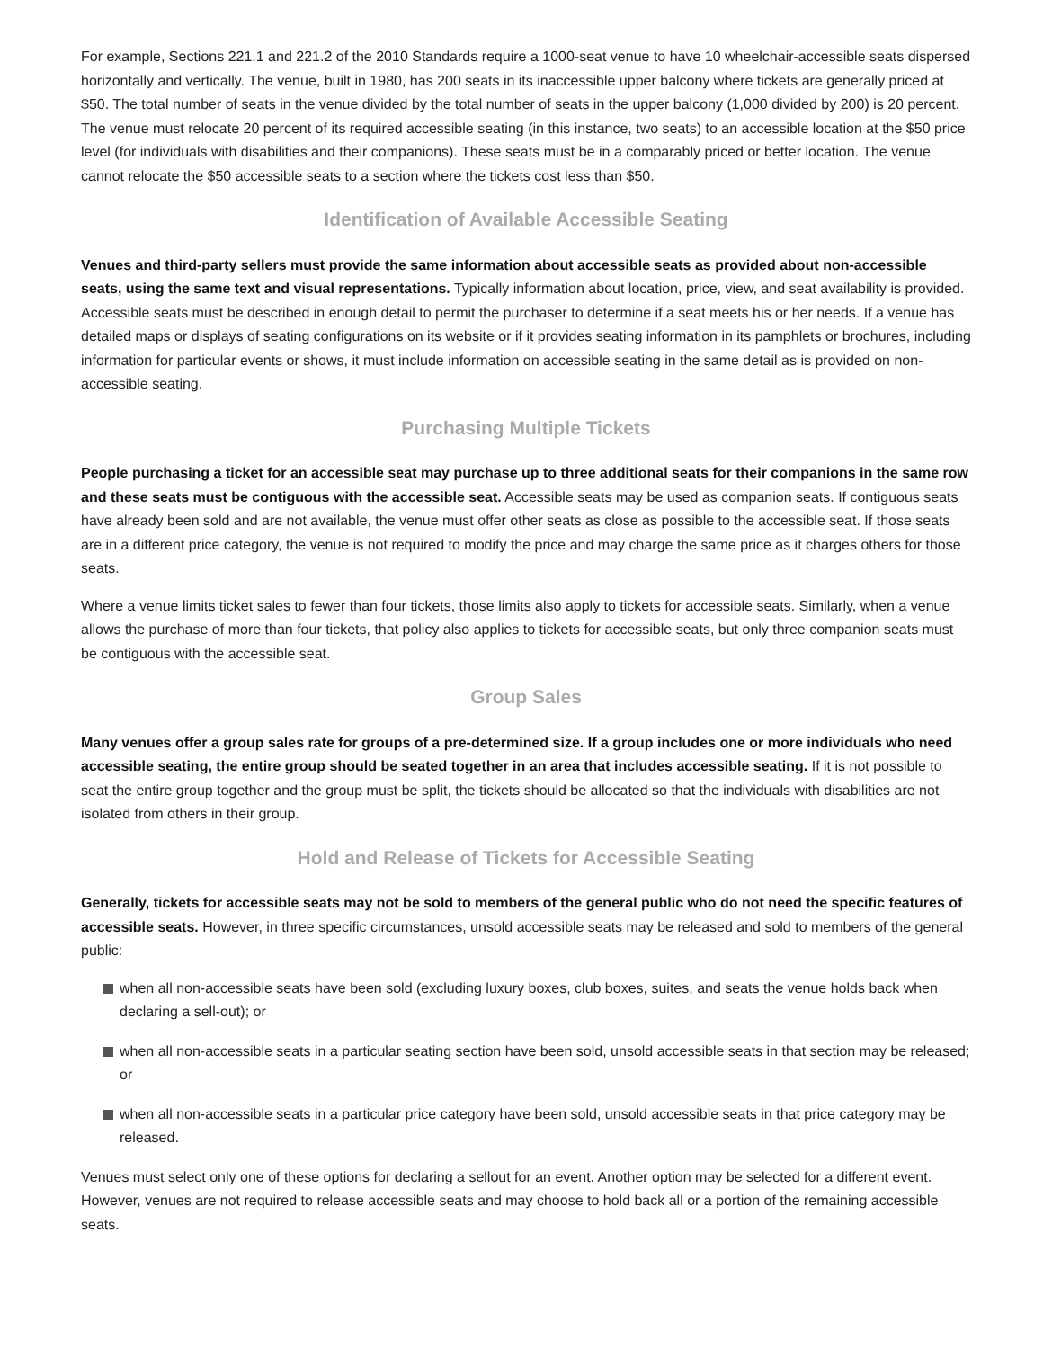For example, Sections 221.1 and 221.2 of the 2010 Standards require a 1000-seat venue to have 10 wheelchair-accessible seats dispersed horizontally and vertically. The venue, built in 1980, has 200 seats in its inaccessible upper balcony where tickets are generally priced at $50. The total number of seats in the venue divided by the total number of seats in the upper balcony (1,000 divided by 200) is 20 percent. The venue must relocate 20 percent of its required accessible seating (in this instance, two seats) to an accessible location at the $50 price level (for individuals with disabilities and their companions). These seats must be in a comparably priced or better location. The venue cannot relocate the $50 accessible seats to a section where the tickets cost less than $50.
Identification of Available Accessible Seating
Venues and third-party sellers must provide the same information about accessible seats as provided about non-accessible seats, using the same text and visual representations. Typically information about location, price, view, and seat availability is provided. Accessible seats must be described in enough detail to permit the purchaser to determine if a seat meets his or her needs. If a venue has detailed maps or displays of seating configurations on its website or if it provides seating information in its pamphlets or brochures, including information for particular events or shows, it must include information on accessible seating in the same detail as is provided on non-accessible seating.
Purchasing Multiple Tickets
People purchasing a ticket for an accessible seat may purchase up to three additional seats for their companions in the same row and these seats must be contiguous with the accessible seat. Accessible seats may be used as companion seats. If contiguous seats have already been sold and are not available, the venue must offer other seats as close as possible to the accessible seat. If those seats are in a different price category, the venue is not required to modify the price and may charge the same price as it charges others for those seats.
Where a venue limits ticket sales to fewer than four tickets, those limits also apply to tickets for accessible seats. Similarly, when a venue allows the purchase of more than four tickets, that policy also applies to tickets for accessible seats, but only three companion seats must be contiguous with the accessible seat.
Group Sales
Many venues offer a group sales rate for groups of a pre-determined size. If a group includes one or more individuals who need accessible seating, the entire group should be seated together in an area that includes accessible seating. If it is not possible to seat the entire group together and the group must be split, the tickets should be allocated so that the individuals with disabilities are not isolated from others in their group.
Hold and Release of Tickets for Accessible Seating
Generally, tickets for accessible seats may not be sold to members of the general public who do not need the specific features of accessible seats. However, in three specific circumstances, unsold accessible seats may be released and sold to members of the general public:
when all non-accessible seats have been sold (excluding luxury boxes, club boxes, suites, and seats the venue holds back when declaring a sell-out); or
when all non-accessible seats in a particular seating section have been sold, unsold accessible seats in that section may be released; or
when all non-accessible seats in a particular price category have been sold, unsold accessible seats in that price category may be released.
Venues must select only one of these options for declaring a sellout for an event. Another option may be selected for a different event. However, venues are not required to release accessible seats and may choose to hold back all or a portion of the remaining accessible seats.